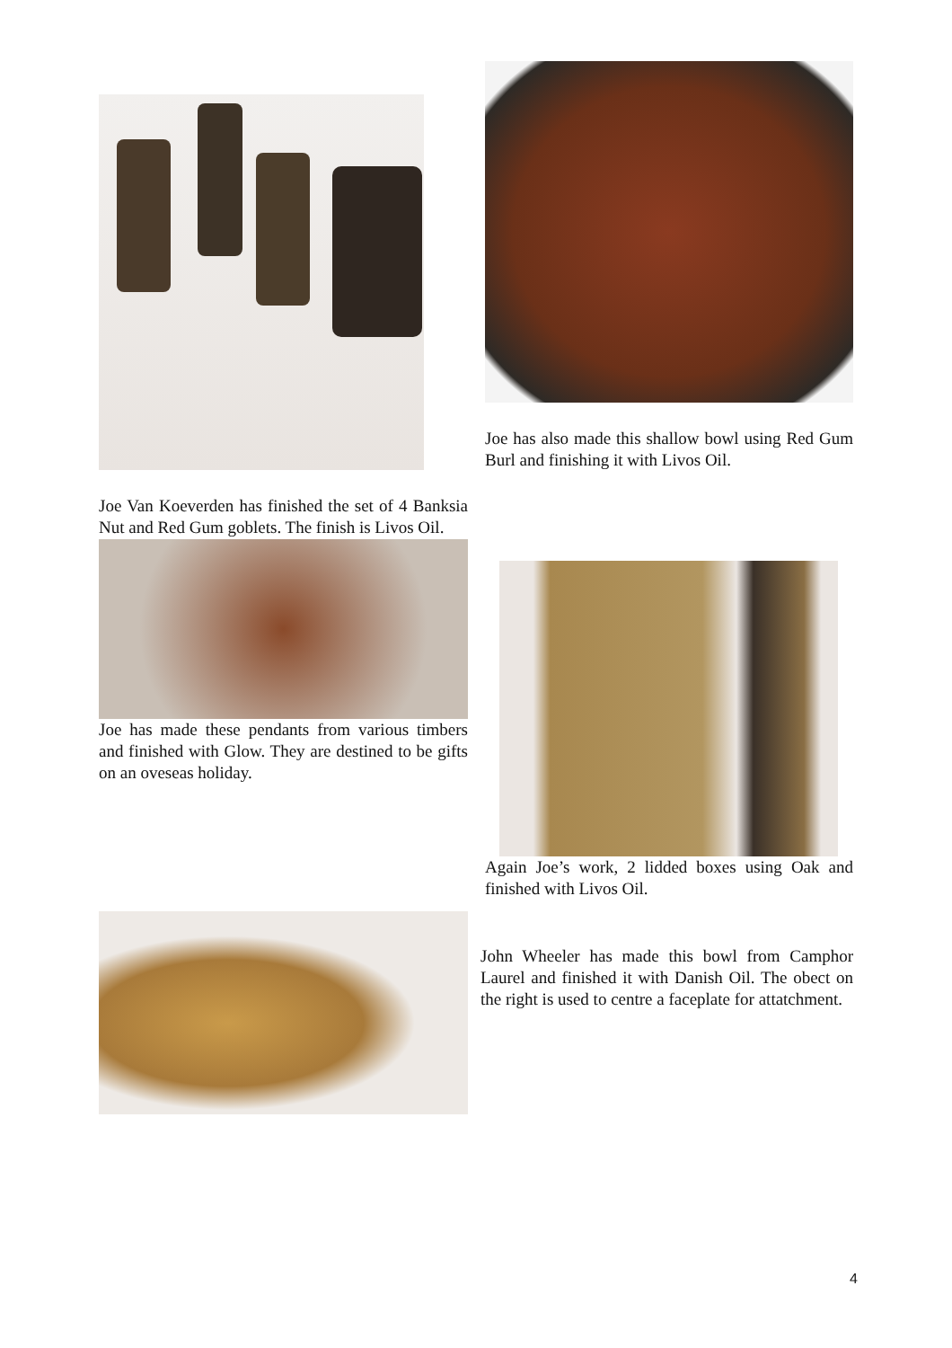Joe has also made this shallow bowl using Red Gum Burl and finishing it with Livos Oil.
Joe Van Koeverden has finished the set of 4 Banksia Nut and Red Gum goblets. The finish is Livos Oil.
Joe has made these pendants from various timbers and finished with Glow. They are destined to be gifts on an oveseas holiday.
Again Joe’s work, 2 lidded boxes using Oak and finished with Livos Oil.
John Wheeler has made this bowl from Camphor Laurel and finished it with Danish Oil. The obect on the right is used to centre a faceplate for attatchment.
4